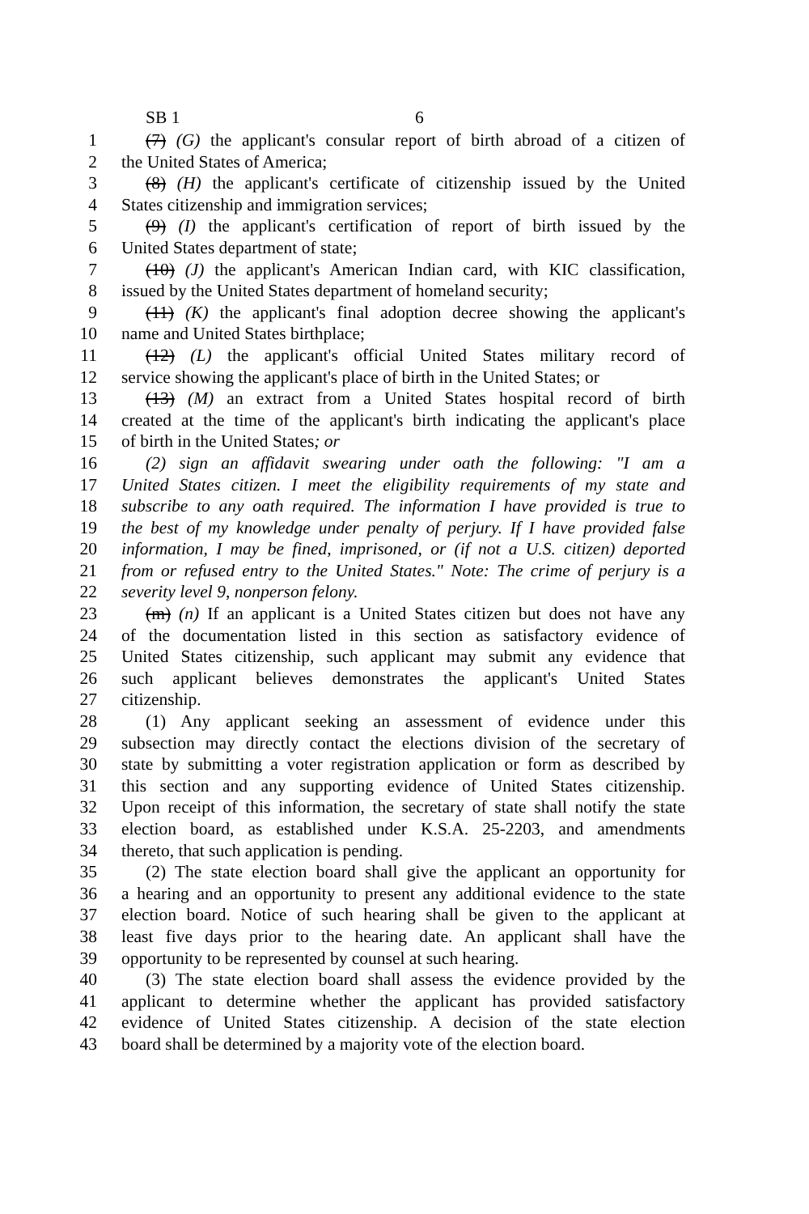SB 1 6
1 (7) (G) the applicant's consular report of birth abroad of a citizen of
2 the United States of America;
3 (8) (H) the applicant's certificate of citizenship issued by the United
4 States citizenship and immigration services;
5 (9) (I) the applicant's certification of report of birth issued by the
6 United States department of state;
7 (10) (J) the applicant's American Indian card, with KIC classification,
8 issued by the United States department of homeland security;
9 (11) (K) the applicant's final adoption decree showing the applicant's
10 name and United States birthplace;
11 (12) (L) the applicant's official United States military record of
12 service showing the applicant's place of birth in the United States; or
13 (13) (M) an extract from a United States hospital record of birth
14 created at the time of the applicant's birth indicating the applicant's place
15 of birth in the United States; or
16 (2) sign an affidavit swearing under oath the following: "I am a
17 United States citizen. I meet the eligibility requirements of my state and
18 subscribe to any oath required. The information I have provided is true to
19 the best of my knowledge under penalty of perjury. If I have provided false
20 information, I may be fined, imprisoned, or (if not a U.S. citizen) deported
21 from or refused entry to the United States." Note: The crime of perjury is a
22 severity level 9, nonperson felony.
23 (m) (n) If an applicant is a United States citizen but does not have any
24 of the documentation listed in this section as satisfactory evidence of
25 United States citizenship, such applicant may submit any evidence that
26 such applicant believes demonstrates the applicant's United States
27 citizenship.
28 (1) Any applicant seeking an assessment of evidence under this
29 subsection may directly contact the elections division of the secretary of
30 state by submitting a voter registration application or form as described by
31 this section and any supporting evidence of United States citizenship.
32 Upon receipt of this information, the secretary of state shall notify the state
33 election board, as established under K.S.A. 25-2203, and amendments
34 thereto, that such application is pending.
35 (2) The state election board shall give the applicant an opportunity for
36 a hearing and an opportunity to present any additional evidence to the state
37 election board. Notice of such hearing shall be given to the applicant at
38 least five days prior to the hearing date. An applicant shall have the
39 opportunity to be represented by counsel at such hearing.
40 (3) The state election board shall assess the evidence provided by the
41 applicant to determine whether the applicant has provided satisfactory
42 evidence of United States citizenship. A decision of the state election
43 board shall be determined by a majority vote of the election board.